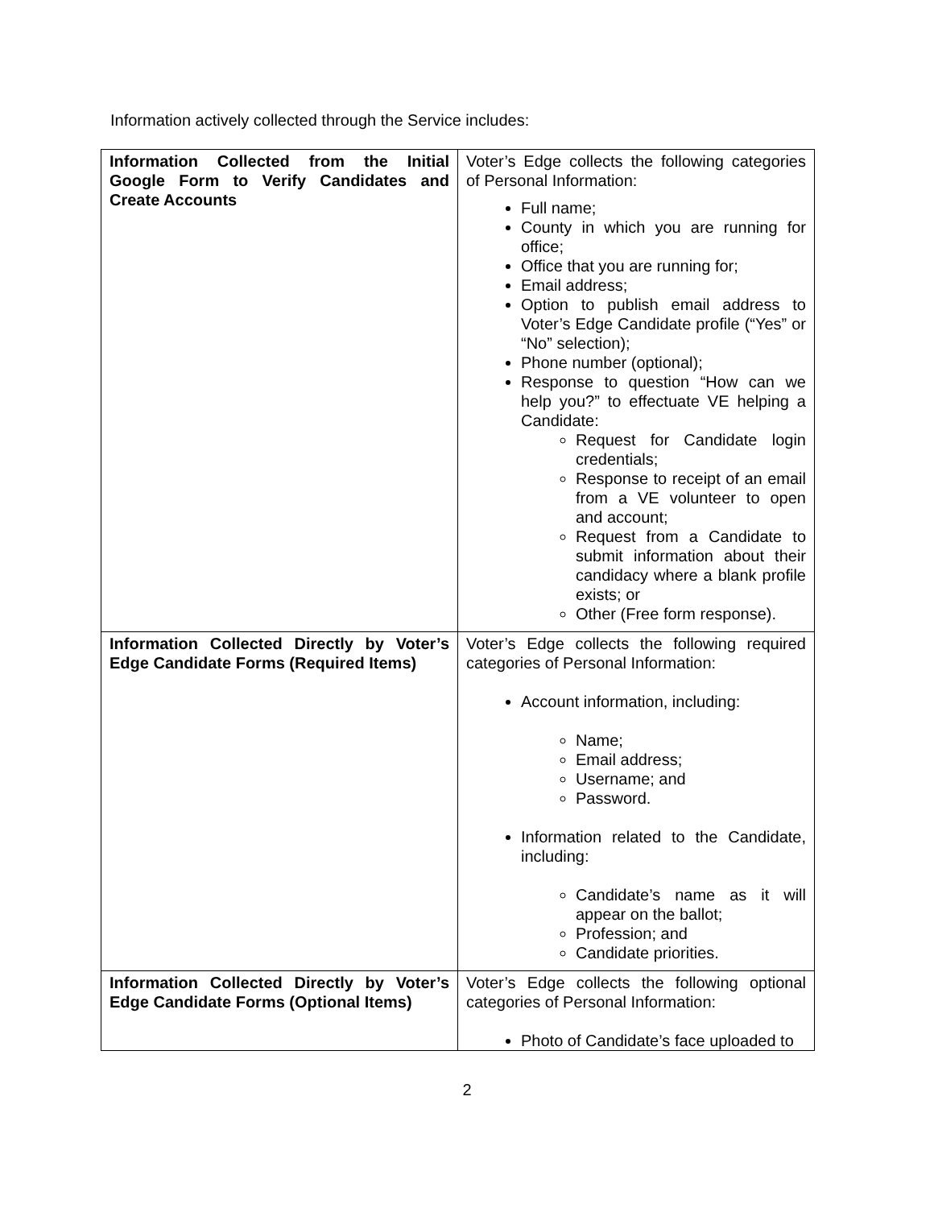Information actively collected through the Service includes:
| Information Collected from the Initial Google Form to Verify Candidates and Create Accounts | Voter’s Edge collects the following categories of Personal Information: Full name; County in which you are running for office; Office that you are running for; Email address; Option to publish email address to Voter’s Edge Candidate profile (“Yes” or “No” selection); Phone number (optional); Response to question “How can we help you?” to effectuate VE helping a Candidate: Request for Candidate login credentials; Response to receipt of an email from a VE volunteer to open and account; Request from a Candidate to submit information about their candidacy where a blank profile exists; or Other (Free form response). |
| Information Collected Directly by Voter’s Edge Candidate Forms (Required Items) | Voter’s Edge collects the following required categories of Personal Information: Account information, including: Name; Email address; Username; and Password. Information related to the Candidate, including: Candidate’s name as it will appear on the ballot; Profession; and Candidate priorities. |
| Information Collected Directly by Voter’s Edge Candidate Forms (Optional Items) | Voter’s Edge collects the following optional categories of Personal Information: Photo of Candidate’s face uploaded to |
2